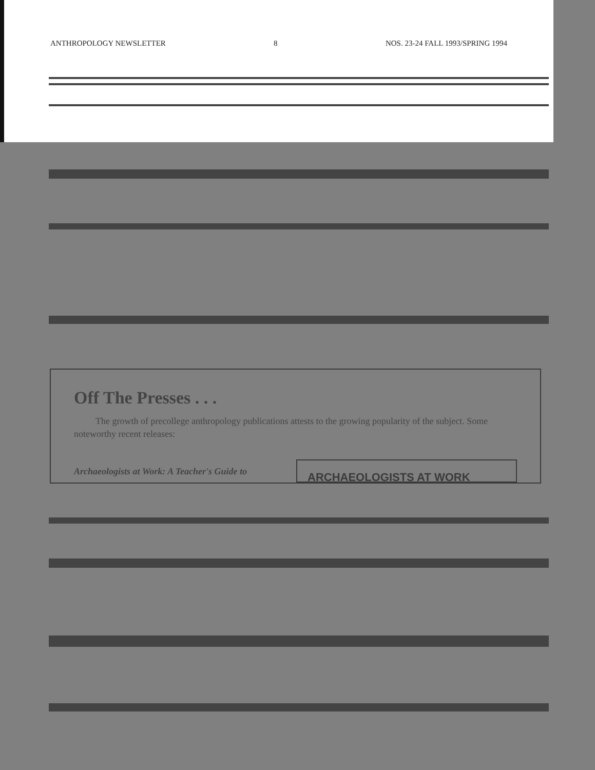ANTHROPOLOGY NEWSLETTER 8 NOS. 23-24 FALL 1993/SPRING 1994
Off The Presses . . .
The growth of precollege anthropology publications attests to the growing popularity of the subject. Some noteworthy recent releases:
Archaeologists at Work: A Teacher's Guide to
ARCHAEOLOGISTS AT WORK